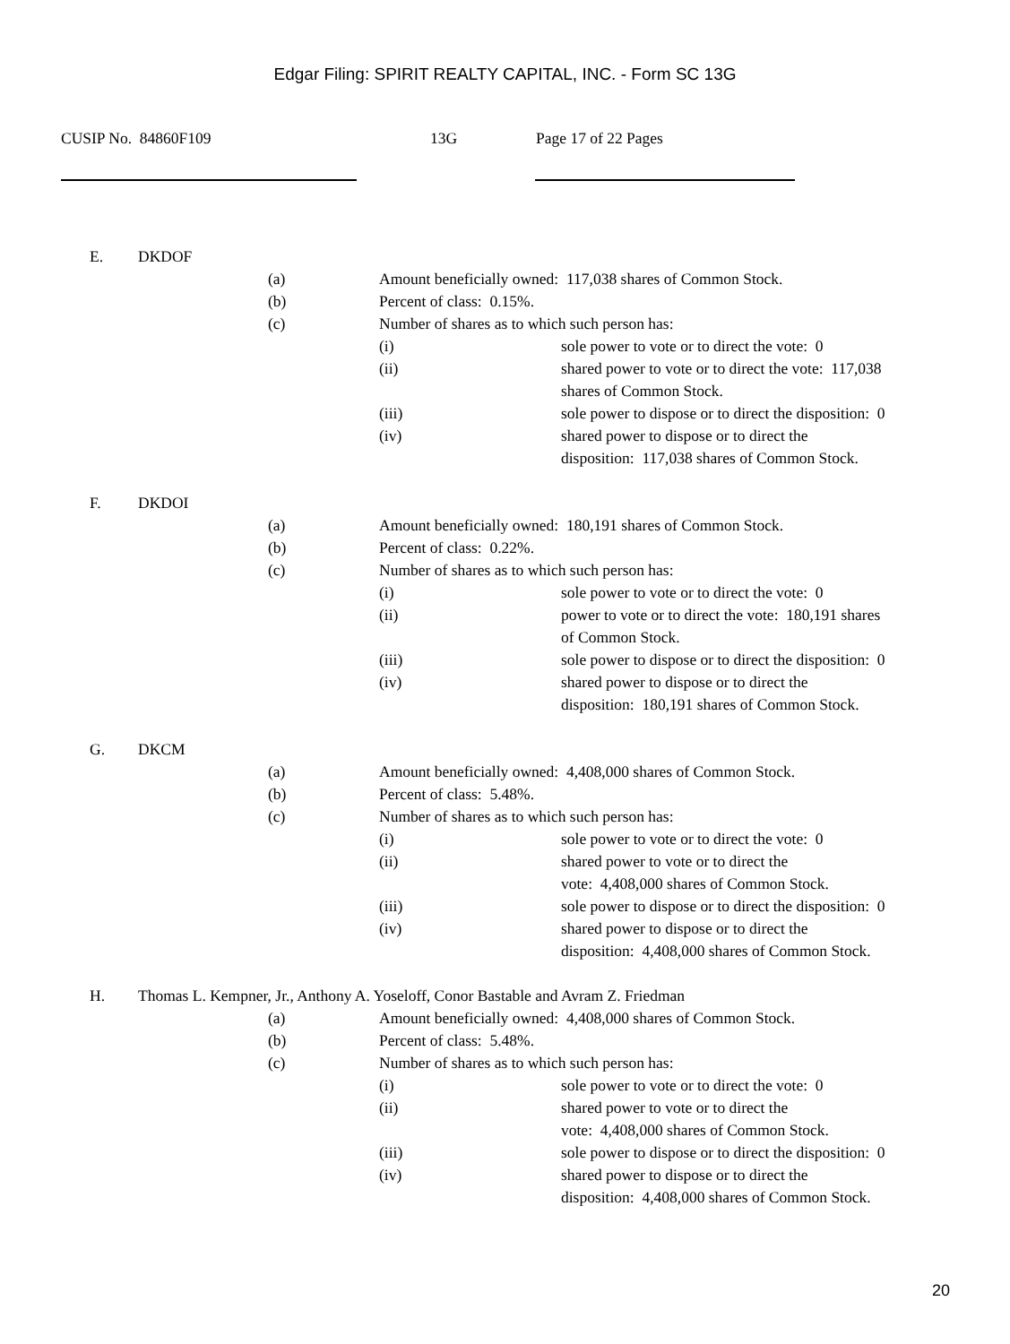Edgar Filing: SPIRIT REALTY CAPITAL, INC. - Form SC 13G
CUSIP No. 84860F109 13G Page 17 of 22 Pages
| E. | DKDOF | | | |
| | | (a) | Amount beneficially owned: 117,038 shares of Common Stock. | |
| | | (b) | Percent of class: 0.15%. | |
| | | (c) | Number of shares as to which such person has: | |
| | | | (i) | sole power to vote or to direct the vote: 0 |
| | | | (ii) | shared power to vote or to direct the vote: 117,038 shares of Common Stock. |
| | | | (iii) | sole power to dispose or to direct the disposition: 0 |
| | | | (iv) | shared power to dispose or to direct the disposition: 117,038 shares of Common Stock. |
| F. | DKDOI | | | |
| | | (a) | Amount beneficially owned: 180,191 shares of Common Stock. | |
| | | (b) | Percent of class: 0.22%. | |
| | | (c) | Number of shares as to which such person has: | |
| | | | (i) | sole power to vote or to direct the vote: 0 |
| | | | (ii) | power to vote or to direct the vote: 180,191 shares of Common Stock. |
| | | | (iii) | sole power to dispose or to direct the disposition: 0 |
| | | | (iv) | shared power to dispose or to direct the disposition: 180,191 shares of Common Stock. |
| G. | DKCM | | | |
| | | (a) | Amount beneficially owned: 4,408,000 shares of Common Stock. | |
| | | (b) | Percent of class: 5.48%. | |
| | | (c) | Number of shares as to which such person has: | |
| | | | (i) | sole power to vote or to direct the vote: 0 |
| | | | (ii) | shared power to vote or to direct the vote: 4,408,000 shares of Common Stock. |
| | | | (iii) | sole power to dispose or to direct the disposition: 0 |
| | | | (iv) | shared power to dispose or to direct the disposition: 4,408,000 shares of Common Stock. |
| H. | Thomas L. Kempner, Jr., Anthony A. Yoseloff, Conor Bastable and Avram Z. Friedman | | | |
| | | (a) | Amount beneficially owned: 4,408,000 shares of Common Stock. | |
| | | (b) | Percent of class: 5.48%. | |
| | | (c) | Number of shares as to which such person has: | |
| | | | (i) | sole power to vote or to direct the vote: 0 |
| | | | (ii) | shared power to vote or to direct the vote: 4,408,000 shares of Common Stock. |
| | | | (iii) | sole power to dispose or to direct the disposition: 0 |
| | | | (iv) | shared power to dispose or to direct the disposition: 4,408,000 shares of Common Stock. |
20